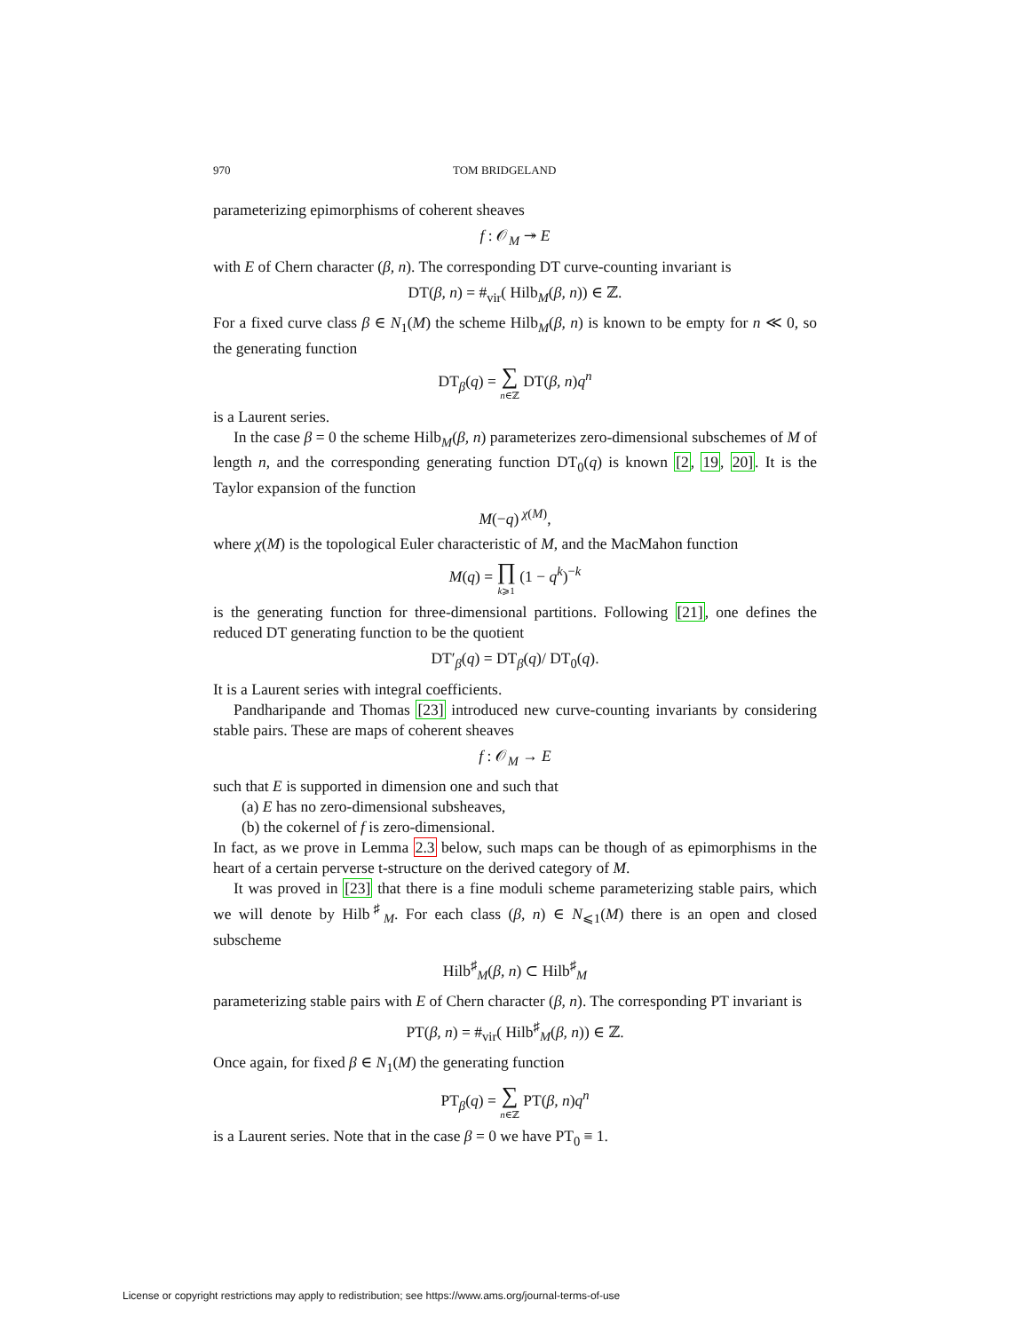970 TOM BRIDGELAND
parameterizing epimorphisms of coherent sheaves
f : 𝒪<sub>M</sub> ↠ E
with E of Chern character (β, n). The corresponding DT curve-counting invariant is
DT(β, n) = #<sub>vir</sub>( Hilb<sub>M</sub>(β, n)) ∈ ℤ.
For a fixed curve class β ∈ N<sub>1</sub>(M) the scheme Hilb<sub>M</sub>(β, n) is known to be empty for n ≪ 0, so the generating function
DT<sub>β</sub>(q) = ∑ n∈ℤ DT(β, n)q<sup>n</sup>
is a Laurent series.
In the case β = 0 the scheme Hilb<sub>M</sub>(β, n) parameterizes zero-dimensional subschemes of M of length n, and the corresponding generating function DT<sub>0</sub>(q) is known [2, 19, 20]. It is the Taylor expansion of the function
M(−q)<sup>χ(M)</sup>,
where χ(M) is the topological Euler characteristic of M, and the MacMahon function
M(q) = ∏ k⩾1 (1 − q<sup>k</sup>)<sup>−k</sup>
is the generating function for three-dimensional partitions. Following [21], one defines the reduced DT generating function to be the quotient
DT′<sub>β</sub>(q) = DT<sub>β</sub>(q)/ DT<sub>0</sub>(q).
It is a Laurent series with integral coefficients.
Pandharipande and Thomas [23] introduced new curve-counting invariants by considering stable pairs. These are maps of coherent sheaves
f : 𝒪<sub>M</sub> → E
such that E is supported in dimension one and such that
(a) E has no zero-dimensional subsheaves,
(b) the cokernel of f is zero-dimensional.
In fact, as we prove in Lemma 2.3 below, such maps can be though of as epimorphisms in the heart of a certain perverse t-structure on the derived category of M.
It was proved in [23] that there is a fine moduli scheme parameterizing stable pairs, which we will denote by Hilb<sup>♯</sup><sub>M</sub>. For each class (β, n) ∈ N<sub>⩽1</sub>(M) there is an open and closed subscheme
Hilb<sup>♯</sup><sub>M</sub>(β, n) ⊂ Hilb<sup>♯</sup><sub>M</sub>
parameterizing stable pairs with E of Chern character (β, n). The corresponding PT invariant is
PT(β, n) = #<sub>vir</sub>( Hilb<sup>♯</sup><sub>M</sub>(β, n)) ∈ ℤ.
Once again, for fixed β ∈ N<sub>1</sub>(M) the generating function
PT<sub>β</sub>(q) = ∑ n∈ℤ PT(β, n)q<sup>n</sup>
is a Laurent series. Note that in the case β = 0 we have PT<sub>0</sub> ≡ 1.
License or copyright restrictions may apply to redistribution; see https://www.ams.org/journal-terms-of-use